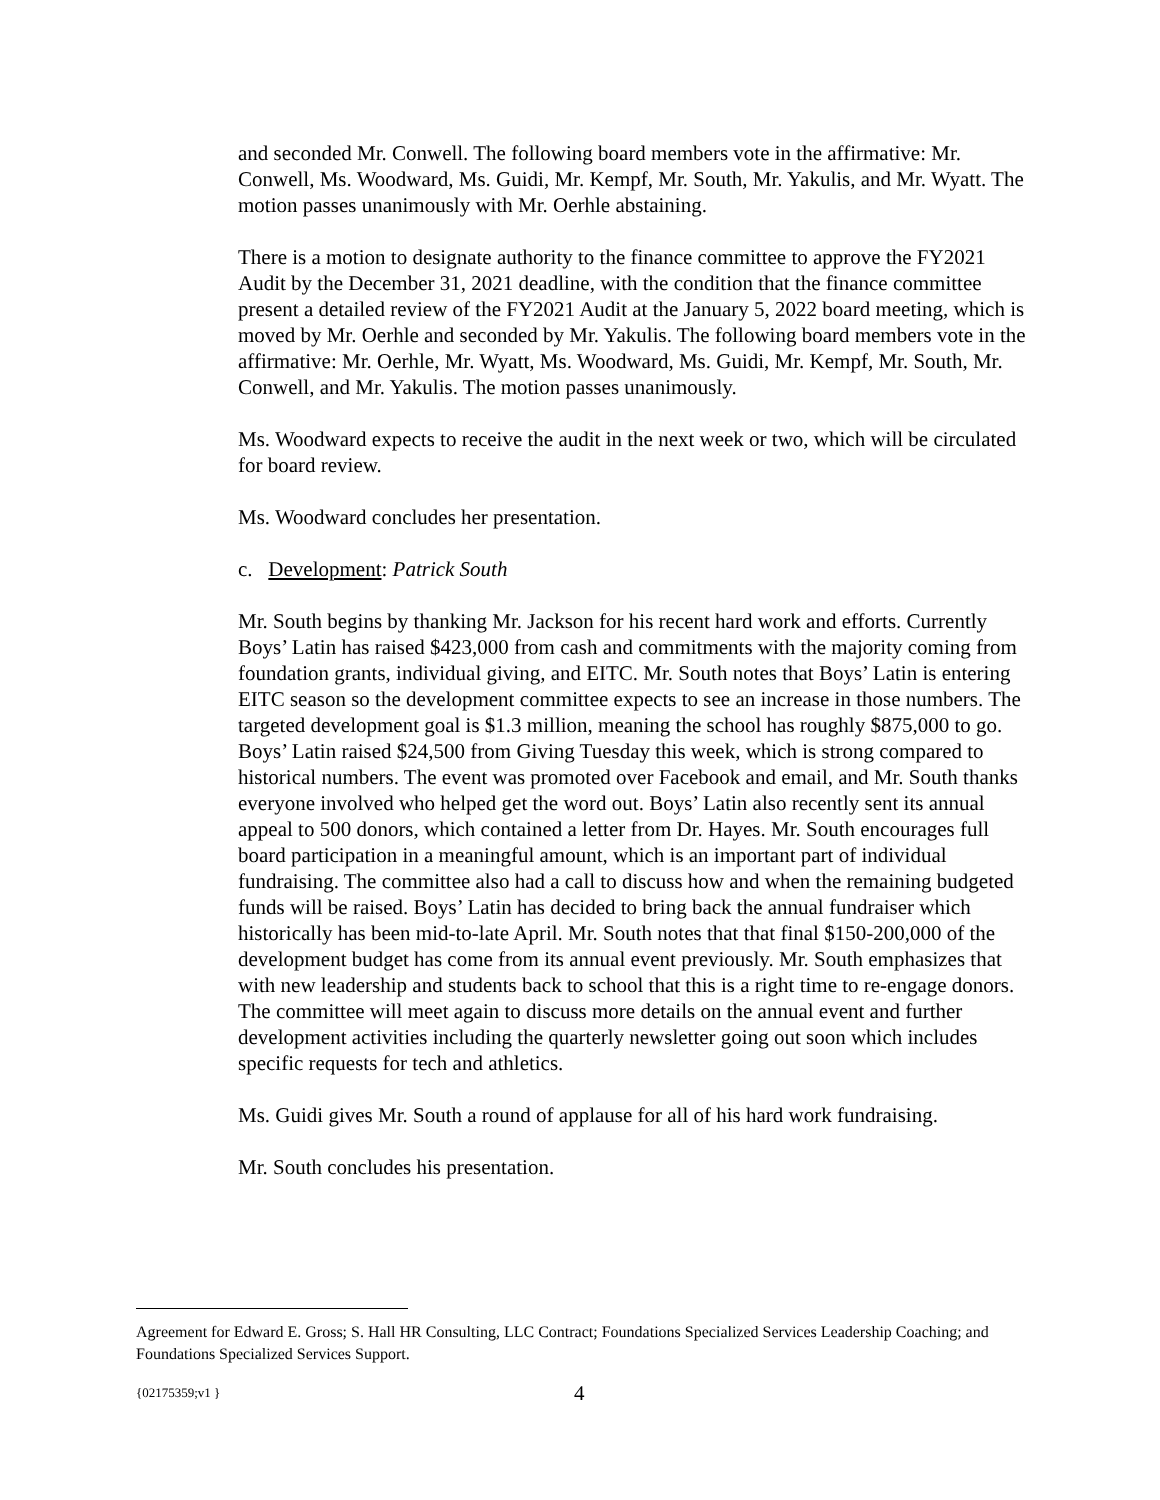and seconded Mr. Conwell. The following board members vote in the affirmative: Mr. Conwell, Ms. Woodward, Ms. Guidi, Mr. Kempf, Mr. South, Mr. Yakulis, and Mr. Wyatt. The motion passes unanimously with Mr. Oerhle abstaining.
There is a motion to designate authority to the finance committee to approve the FY2021 Audit by the December 31, 2021 deadline, with the condition that the finance committee present a detailed review of the FY2021 Audit at the January 5, 2022 board meeting, which is moved by Mr. Oerhle and seconded by Mr. Yakulis. The following board members vote in the affirmative: Mr. Oerhle, Mr. Wyatt, Ms. Woodward, Ms. Guidi, Mr. Kempf, Mr. South, Mr. Conwell, and Mr. Yakulis. The motion passes unanimously.
Ms. Woodward expects to receive the audit in the next week or two, which will be circulated for board review.
Ms. Woodward concludes her presentation.
c. Development: Patrick South
Mr. South begins by thanking Mr. Jackson for his recent hard work and efforts. Currently Boys’ Latin has raised $423,000 from cash and commitments with the majority coming from foundation grants, individual giving, and EITC. Mr. South notes that Boys’ Latin is entering EITC season so the development committee expects to see an increase in those numbers. The targeted development goal is $1.3 million, meaning the school has roughly $875,000 to go. Boys’ Latin raised $24,500 from Giving Tuesday this week, which is strong compared to historical numbers. The event was promoted over Facebook and email, and Mr. South thanks everyone involved who helped get the word out. Boys’ Latin also recently sent its annual appeal to 500 donors, which contained a letter from Dr. Hayes. Mr. South encourages full board participation in a meaningful amount, which is an important part of individual fundraising. The committee also had a call to discuss how and when the remaining budgeted funds will be raised. Boys’ Latin has decided to bring back the annual fundraiser which historically has been mid-to-late April. Mr. South notes that that final $150-200,000 of the development budget has come from its annual event previously. Mr. South emphasizes that with new leadership and students back to school that this is a right time to re-engage donors. The committee will meet again to discuss more details on the annual event and further development activities including the quarterly newsletter going out soon which includes specific requests for tech and athletics.
Ms. Guidi gives Mr. South a round of applause for all of his hard work fundraising.
Mr. South concludes his presentation.
Agreement for Edward E. Gross; S. Hall HR Consulting, LLC Contract; Foundations Specialized Services Leadership Coaching; and Foundations Specialized Services Support.
{02175359;v1 } 4